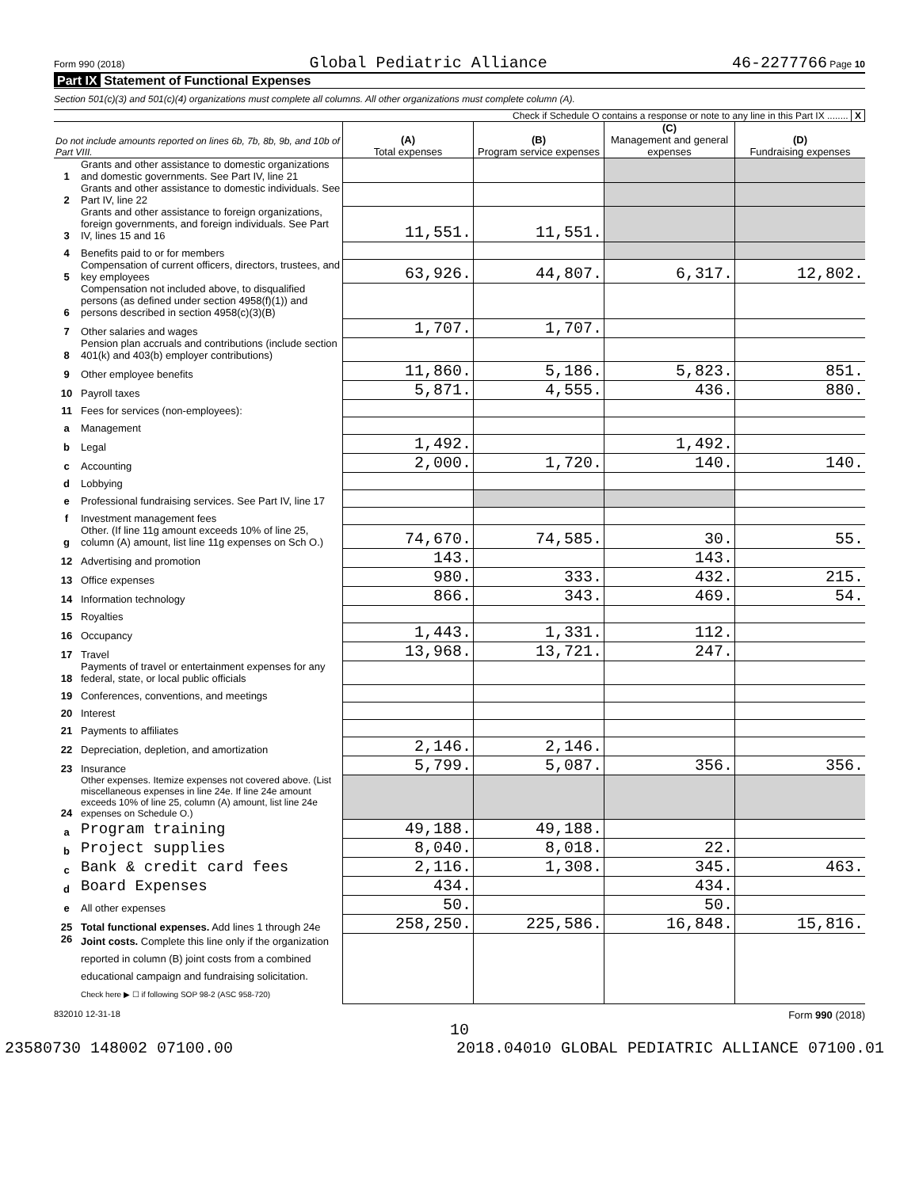Form 990 (2018) Global Pediatric Alliance 46-2277766 Page 10
Part IX Statement of Functional Expenses
Section 501(c)(3) and 501(c)(4) organizations must complete all columns. All other organizations must complete column (A).
Check if Schedule O contains a response or note to any line in this Part IX ........ X
| Do not include amounts reported on lines 6b, 7b, 8b, 9b, and 10b of Part VIII. | | (A) Total expenses | (B) Program service expenses | (C) Management and general expenses | (D) Fundraising expenses |
| --- | --- | --- | --- | --- | --- |
| 1 | Grants and other assistance to domestic organizations and domestic governments. See Part IV, line 21 | | | | |
| 2 | Grants and other assistance to domestic individuals. See Part IV, line 22 | | | | |
| 3 | Grants and other assistance to foreign organizations, foreign governments, and foreign individuals. See Part IV, lines 15 and 16 | 11,551. | 11,551. | | |
| 4 | Benefits paid to or for members | | | | |
| 5 | Compensation of current officers, directors, trustees, and key employees | 63,926. | 44,807. | 6,317. | 12,802. |
| 6 | Compensation not included above, to disqualified persons (as defined under section 4958(f)(1)) and persons described in section 4958(c)(3)(B) | | | | |
| 7 | Other salaries and wages | 1,707. | 1,707. | | |
| 8 | Pension plan accruals and contributions (include section 401(k) and 403(b) employer contributions) | | | | |
| 9 | Other employee benefits | 11,860. | 5,186. | 5,823. | 851. |
| 10 | Payroll taxes | 5,871. | 4,555. | 436. | 880. |
| 11 | Fees for services (non-employees): | | | | |
| a | Management | | | | |
| b | Legal | 1,492. | | 1,492. | |
| c | Accounting | 2,000. | 1,720. | 140. | 140. |
| d | Lobbying | | | | |
| e | Professional fundraising services. See Part IV, line 17 | | | | |
| f | Investment management fees | | | | |
| g | Other. (If line 11g amount exceeds 10% of line 25, column (A) amount, list line 11g expenses on Sch O.) | 74,670. | 74,585. | 30. | 55. |
| 12 | Advertising and promotion | 143. | | 143. | |
| 13 | Office expenses | 980. | 333. | 432. | 215. |
| 14 | Information technology | 866. | 343. | 469. | 54. |
| 15 | Royalties | | | | |
| 16 | Occupancy | 1,443. | 1,331. | 112. | |
| 17 | Travel | 13,968. | 13,721. | 247. | |
| 18 | Payments of travel or entertainment expenses for any federal, state, or local public officials | | | | |
| 19 | Conferences, conventions, and meetings | | | | |
| 20 | Interest | | | | |
| 21 | Payments to affiliates | | | | |
| 22 | Depreciation, depletion, and amortization | 2,146. | 2,146. | | |
| 23 | Insurance | 5,799. | 5,087. | 356. | 356. |
| 24 | Other expenses. Itemize expenses not covered above. (List miscellaneous expenses in line 24e. If line 24e amount exceeds 10% of line 25, column (A) amount, list line 24e expenses on Schedule O.) | | | | |
| a | Program training | 49,188. | 49,188. | | |
| b | Project supplies | 8,040. | 8,018. | 22. | |
| c | Bank & credit card fees | 2,116. | 1,308. | 345. | 463. |
| d | Board Expenses | 434. | | 434. | |
| e | All other expenses | 50. | | 50. | |
| 25 | Total functional expenses. Add lines 1 through 24e | 258,250. | 225,586. | 16,848. | 15,816. |
| 26 | Joint costs. Complete this line only if the organization reported in column (B) joint costs from a combined educational campaign and fundraising solicitation. Check here ▶ ☐ if following SOP 98-2 (ASC 958-720) | | | | |
832010 12-31-18 Form 990 (2018)
10
23580730 148002 07100.00 2018.04010 GLOBAL PEDIATRIC ALLIANCE 07100.01